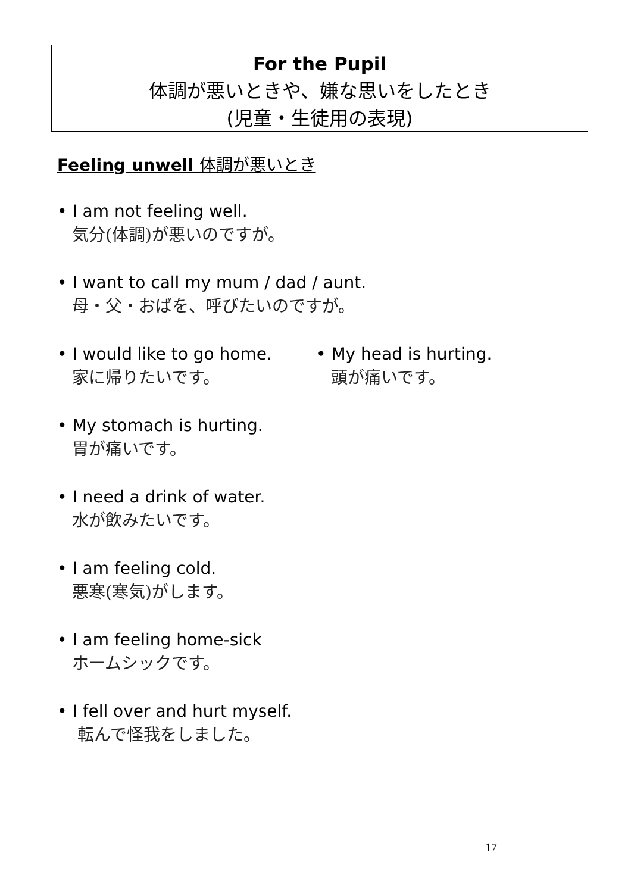For the Pupil
体調が悪いときや、嫌な思いをしたとき
(児童・生徒用の表現)
Feeling unwell 体調が悪いとき
• I am not feeling well.
気分(体調)が悪いのですが。
• I want to call my mum / dad / aunt.
母・父・おばを、呼びたいのですが。
• I would like to go home.
家に帰りたいです。
• My head is hurting.
頭が痛いです。
• My stomach is hurting.
胃が痛いです。
• I need a drink of water.
水が飲みたいです。
• I am feeling cold.
悪寒(寒気)がします。
• I am feeling home-sick
ホームシックです。
• I fell over and hurt myself.
転んで怪我をしました。
17